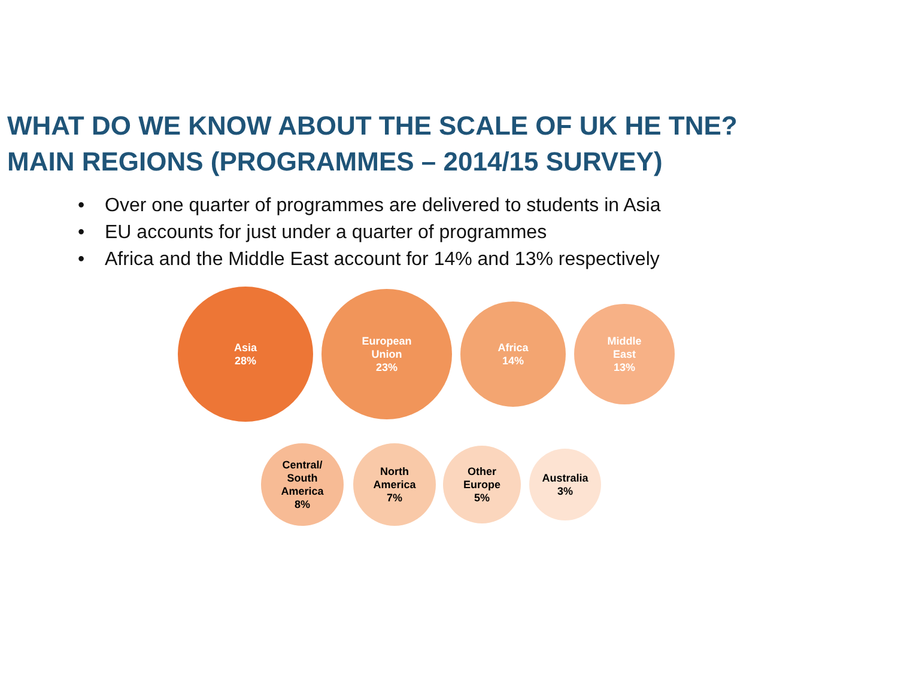WHAT DO WE KNOW ABOUT THE SCALE OF UK HE TNE?
MAIN REGIONS (PROGRAMMES – 2014/15 SURVEY)
• Over one quarter of programmes are delivered to students in Asia
• EU accounts for just under a quarter of programmes
• Africa and the Middle East account for 14% and 13% respectively
Asia
28%
European
Union
23%
Africa
14%
Middle
East
13%
Central/
South
America
8%
North
America
7%
Other
Europe
5%
Australia
3%